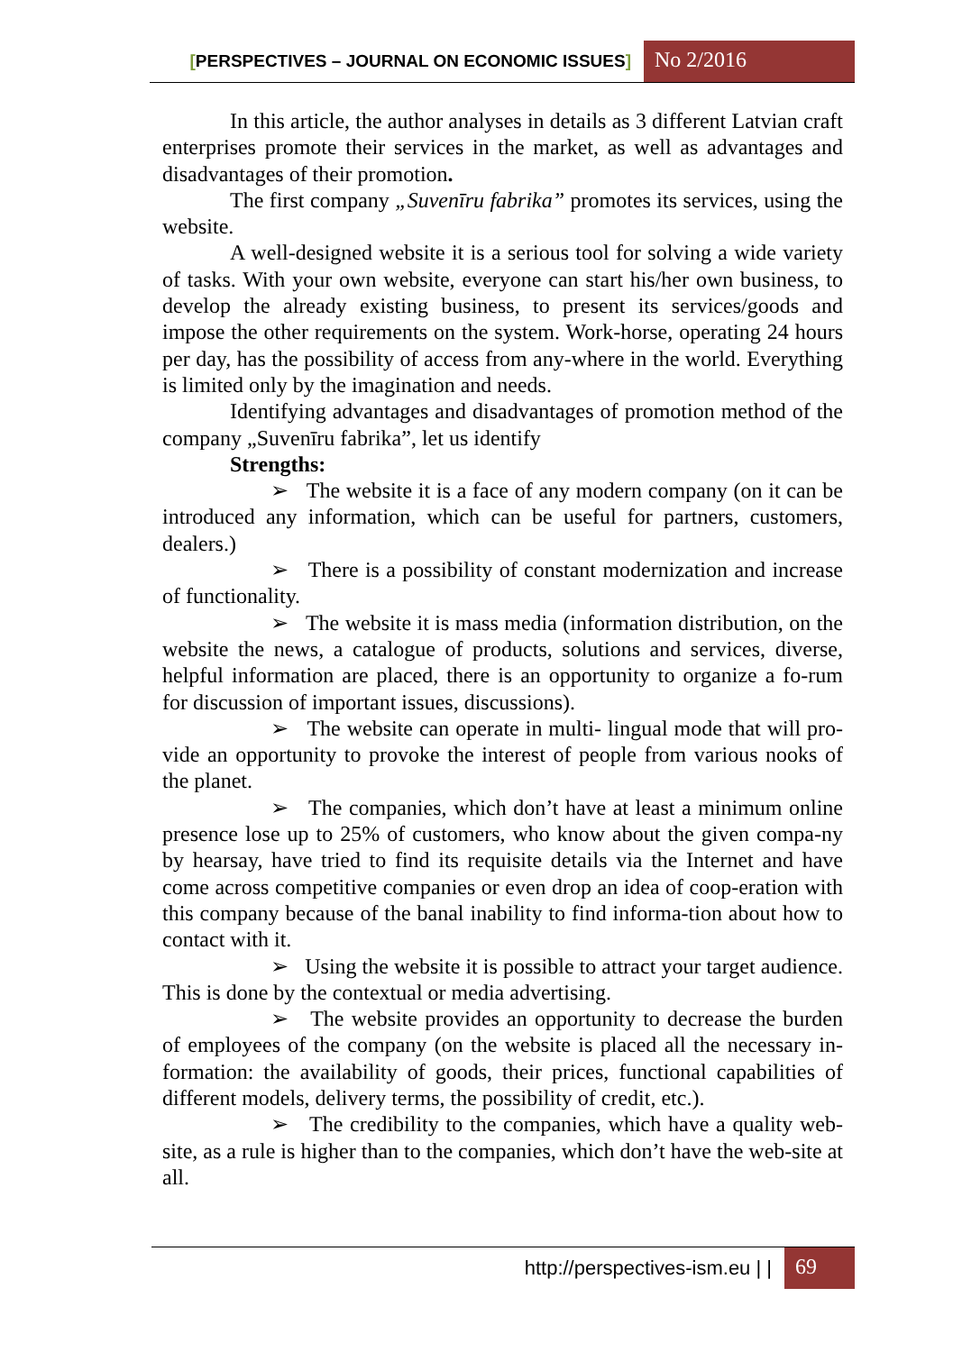[PERSPECTIVES – JOURNAL ON ECONOMIC ISSUES]
No 2/2016
In this article, the author analyses in details as 3 different Latvian craft enterprises promote their services in the market, as well as advantages and disadvantages of their promotion.
The first company „Suvenīru fabrika” promotes its services, using the website.
A well-designed website it is a serious tool for solving a wide variety of tasks. With your own website, everyone can start his/her own business, to develop the already existing business, to present its services/goods and impose the other requirements on the system. Work-horse, operating 24 hours per day, has the possibility of access from any-where in the world. Everything is limited only by the imagination and needs.
Identifying advantages and disadvantages of promotion method of the company „Suvenīru fabrika”, let us identify
Strengths:
➢ The website it is a face of any modern company (on it can be introduced any information, which can be useful for partners, customers, dealers.)
➢ There is a possibility of constant modernization and increase of functionality.
➢ The website it is mass media (information distribution, on the website the news, a catalogue of products, solutions and services, diverse, helpful information are placed, there is an opportunity to organize a fo-rum for discussion of important issues, discussions).
➢ The website can operate in multi- lingual mode that will pro-vide an opportunity to provoke the interest of people from various nooks of the planet.
➢ The companies, which don’t have at least a minimum online presence lose up to 25% of customers, who know about the given compa-ny by hearsay, have tried to find its requisite details via the Internet and have come across competitive companies or even drop an idea of coop-eration with this company because of the banal inability to find informa-tion about how to contact with it.
➢ Using the website it is possible to attract your target audience. This is done by the contextual or media advertising.
➢ The website provides an opportunity to decrease the burden of employees of the company (on the website is placed all the necessary in-formation: the availability of goods, their prices, functional capabilities of different models, delivery terms, the possibility of credit, etc.).
➢ The credibility to the companies, which have a quality web-site, as a rule is higher than to the companies, which don’t have the web-site at all.
http://perspectives-ism.eu | | 69